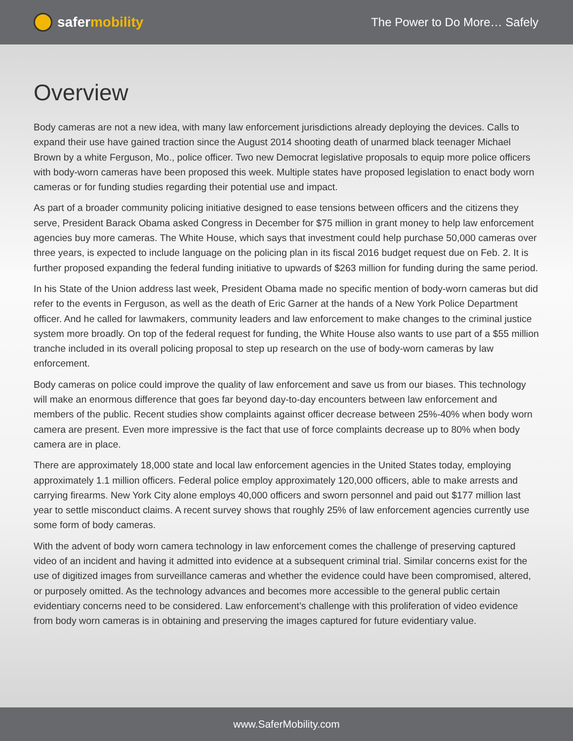safer mobility
The Power to Do More… Safely
Overview
Body cameras are not a new idea, with many law enforcement jurisdictions already deploying the devices. Calls to expand their use have gained traction since the August 2014 shooting death of unarmed black teenager Michael Brown by a white Ferguson, Mo., police officer. Two new Democrat legislative proposals to equip more police officers with body-worn cameras have been proposed this week. Multiple states have proposed legislation to enact body worn cameras or for funding studies regarding their potential use and impact.
As part of a broader community policing initiative designed to ease tensions between officers and the citizens they serve, President Barack Obama asked Congress in December for $75 million in grant money to help law enforcement agencies buy more cameras. The White House, which says that investment could help purchase 50,000 cameras over three years, is expected to include language on the policing plan in its fiscal 2016 budget request due on Feb. 2. It is further proposed expanding the federal funding initiative to upwards of $263 million for funding during the same period.
In his State of the Union address last week, President Obama made no specific mention of body-worn cameras but did refer to the events in Ferguson, as well as the death of Eric Garner at the hands of a New York Police Department officer. And he called for lawmakers, community leaders and law enforcement to make changes to the criminal justice system more broadly. On top of the federal request for funding, the White House also wants to use part of a $55 million tranche included in its overall policing proposal to step up research on the use of body-worn cameras by law enforcement.
Body cameras on police could improve the quality of law enforcement and save us from our biases. This technology will make an enormous difference that goes far beyond day-to-day encounters between law enforcement and members of the public. Recent studies show complaints against officer decrease between 25%-40% when body worn camera are present. Even more impressive is the fact that use of force complaints decrease up to 80% when body camera are in place.
There are approximately 18,000 state and local law enforcement agencies in the United States today, employing approximately 1.1 million officers. Federal police employ approximately 120,000 officers, able to make arrests and carrying firearms. New York City alone employs 40,000 officers and sworn personnel and paid out $177 million last year to settle misconduct claims. A recent survey shows that roughly 25% of law enforcement agencies currently use some form of body cameras.
With the advent of body worn camera technology in law enforcement comes the challenge of preserving captured video of an incident and having it admitted into evidence at a subsequent criminal trial. Similar concerns exist for the use of digitized images from surveillance cameras and whether the evidence could have been compromised, altered, or purposely omitted. As the technology advances and becomes more accessible to the general public certain evidentiary concerns need to be considered. Law enforcement’s challenge with this proliferation of video evidence from body worn cameras is in obtaining and preserving the images captured for future evidentiary value.
www.SaferMobility.com